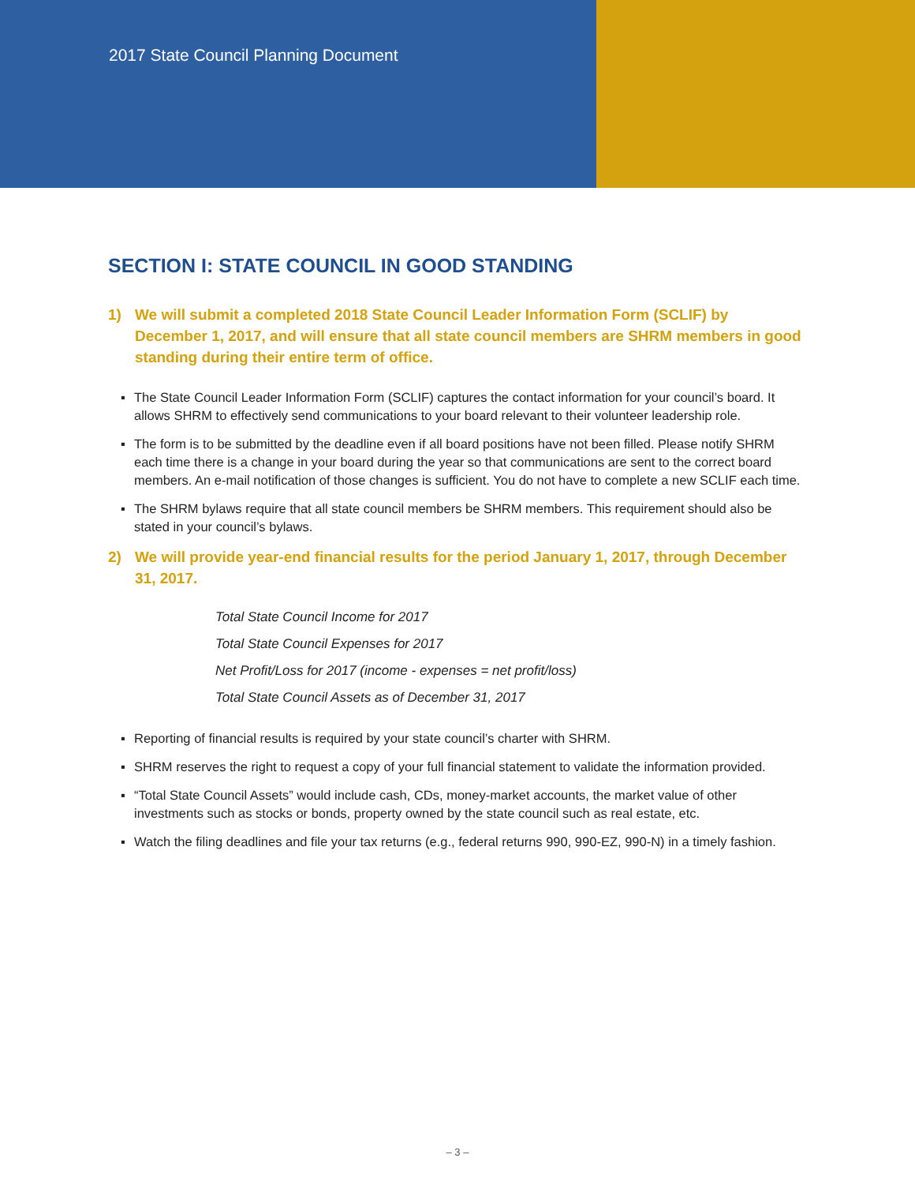2017 State Council Planning Document
SECTION I: STATE COUNCIL IN GOOD STANDING
1) We will submit a completed 2018 State Council Leader Information Form (SCLIF) by December 1, 2017, and will ensure that all state council members are SHRM members in good standing during their entire term of office.
▪ The State Council Leader Information Form (SCLIF) captures the contact information for your council’s board. It allows SHRM to effectively send communications to your board relevant to their volunteer leadership role.
▪ The form is to be submitted by the deadline even if all board positions have not been filled. Please notify SHRM each time there is a change in your board during the year so that communications are sent to the correct board members. An e-mail notification of those changes is sufficient. You do not have to complete a new SCLIF each time.
▪ The SHRM bylaws require that all state council members be SHRM members. This requirement should also be stated in your council’s bylaws.
2) We will provide year-end financial results for the period January 1, 2017, through December 31, 2017.
Total State Council Income for 2017
Total State Council Expenses for 2017
Net Profit/Loss for 2017 (income - expenses = net profit/loss)
Total State Council Assets as of December 31, 2017
▪ Reporting of financial results is required by your state council’s charter with SHRM.
▪ SHRM reserves the right to request a copy of your full financial statement to validate the information provided.
▪ “Total State Council Assets” would include cash, CDs, money-market accounts, the market value of other investments such as stocks or bonds, property owned by the state council such as real estate, etc.
▪ Watch the filing deadlines and file your tax returns (e.g., federal returns 990, 990-EZ, 990-N) in a timely fashion.
– 3 –